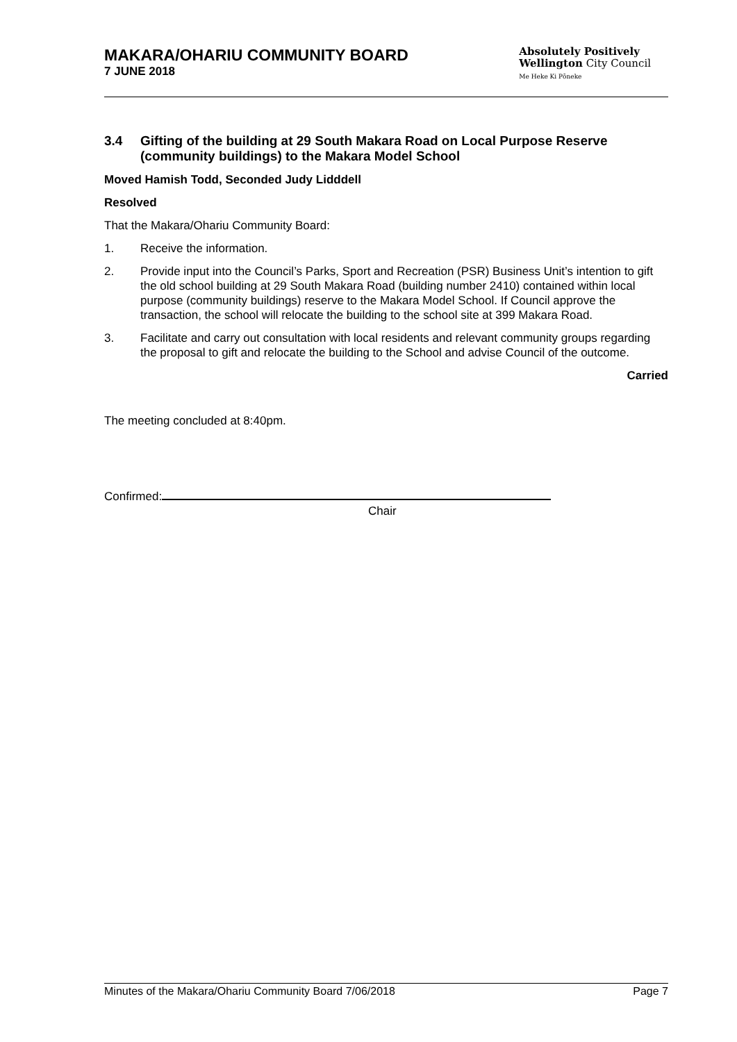MAKARA/OHARIU COMMUNITY BOARD
7 JUNE 2018
Absolutely Positively
Wellington City Council
Me Heke Ki Pōneke
3.4 Gifting of the building at 29 South Makara Road on Local Purpose Reserve (community buildings) to the Makara Model School
Moved Hamish Todd, Seconded Judy Lidddell
Resolved
That the Makara/Ohariu Community Board:
1. Receive the information.
2. Provide input into the Council’s Parks, Sport and Recreation (PSR) Business Unit’s intention to gift the old school building at 29 South Makara Road (building number 2410) contained within local purpose (community buildings) reserve to the Makara Model School. If Council approve the transaction, the school will relocate the building to the school site at 399 Makara Road.
3. Facilitate and carry out consultation with local residents and relevant community groups regarding the proposal to gift and relocate the building to the School and advise Council of the outcome.
Carried
The meeting concluded at 8:40pm.
Confirmed:
Chair
Minutes of the Makara/Ohariu Community Board 7/06/2018 Page 7